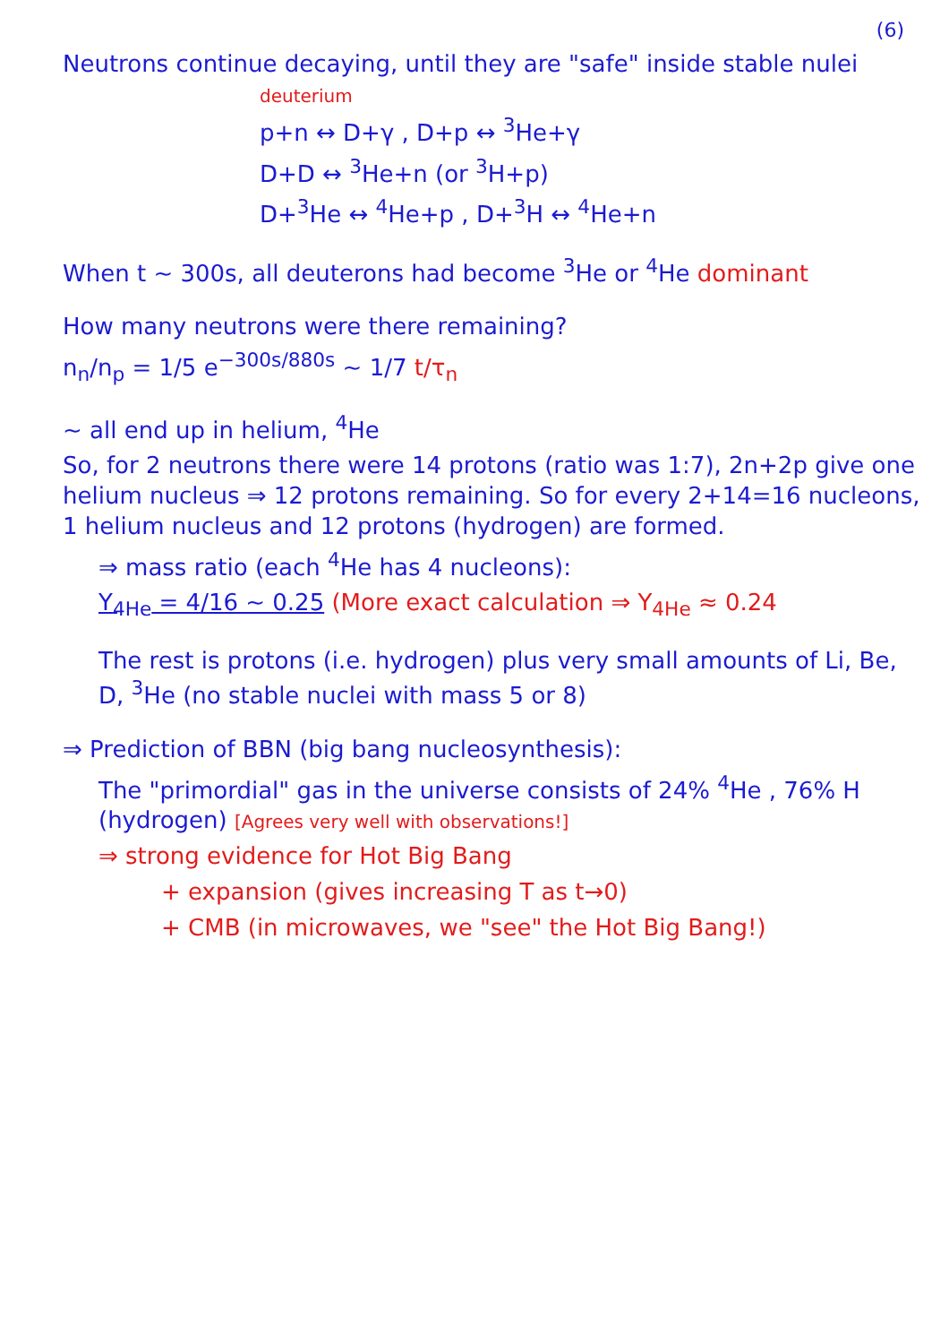(6)
Neutrons continue decaying, until they are "safe" inside stable nulei
deuterium
p+n ↔ D+γ , D+p ↔ <sup>3</sup>He+γ
D+D ↔ <sup>3</sup>He+n (or <sup>3</sup>H+p)
D+<sup>3</sup>He ↔ <sup>4</sup>He+p , D+<sup>3</sup>H ↔ <sup>4</sup>He+n
When t ~ 300s, all deuterons had become <sup>3</sup>He or <sup>4</sup>He dominant
How many neutrons were there remaining?
n<sub>n</sub>/n<sub>p</sub> = 1/5 e<sup>−300s/880s</sup> ~ 1/7 t/τ<sub>n</sub>
~ all end up in helium, <sup>4</sup>He
So, for 2 neutrons there were 14 protons (ratio was 1:7), 2n+2p give one helium nucleus ⇒ 12 protons remaining. So for every 2+14=16 nucleons, 1 helium nucleus and 12 protons (hydrogen) are formed.
⇒ mass ratio (each <sup>4</sup>He has 4 nucleons):
Y<sub>4He</sub> = 4/16 ~ 0.25 (More exact calculation ⇒ Y<sub>4He</sub> ≈ 0.24
The rest is protons (i.e. hydrogen) plus very small amounts of Li, Be, D, <sup>3</sup>He (no stable nuclei with mass 5 or 8)
⇒ Prediction of BBN (big bang nucleosynthesis):
The "primordial" gas in the universe consists of 24% <sup>4</sup>He , 76% H (hydrogen) [Agrees very well with observations!]
⇒ strong evidence for Hot Big Bang
+ expansion (gives increasing T as t→0)
+ CMB (in microwaves, we "see" the Hot Big Bang!)